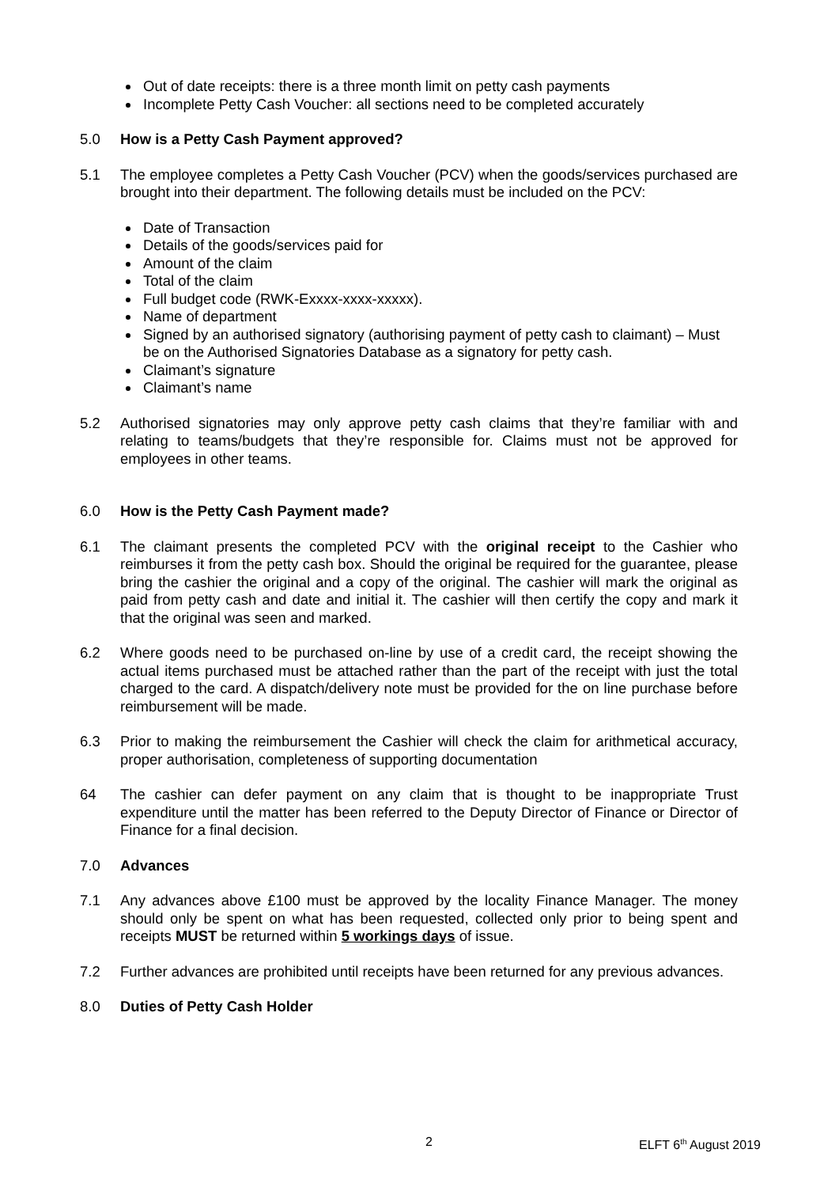Out of date receipts: there is a three month limit on petty cash payments
Incomplete Petty Cash Voucher: all sections need to be completed accurately
5.0 How is a Petty Cash Payment approved?
5.1 The employee completes a Petty Cash Voucher (PCV) when the goods/services purchased are brought into their department. The following details must be included on the PCV:
Date of Transaction
Details of the goods/services paid for
Amount of the claim
Total of the claim
Full budget code (RWK-Exxxx-xxxx-xxxxx).
Name of department
Signed by an authorised signatory (authorising payment of petty cash to claimant) – Must be on the Authorised Signatories Database as a signatory for petty cash.
Claimant’s signature
Claimant’s name
5.2 Authorised signatories may only approve petty cash claims that they’re familiar with and relating to teams/budgets that they’re responsible for. Claims must not be approved for employees in other teams.
6.0 How is the Petty Cash Payment made?
6.1 The claimant presents the completed PCV with the original receipt to the Cashier who reimburses it from the petty cash box. Should the original be required for the guarantee, please bring the cashier the original and a copy of the original. The cashier will mark the original as paid from petty cash and date and initial it. The cashier will then certify the copy and mark it that the original was seen and marked.
6.2 Where goods need to be purchased on-line by use of a credit card, the receipt showing the actual items purchased must be attached rather than the part of the receipt with just the total charged to the card. A dispatch/delivery note must be provided for the on line purchase before reimbursement will be made.
6.3 Prior to making the reimbursement the Cashier will check the claim for arithmetical accuracy, proper authorisation, completeness of supporting documentation
64 The cashier can defer payment on any claim that is thought to be inappropriate Trust expenditure until the matter has been referred to the Deputy Director of Finance or Director of Finance for a final decision.
7.0 Advances
7.1 Any advances above £100 must be approved by the locality Finance Manager. The money should only be spent on what has been requested, collected only prior to being spent and receipts MUST be returned within 5 workings days of issue.
7.2 Further advances are prohibited until receipts have been returned for any previous advances.
8.0 Duties of Petty Cash Holder
2 ELFT 6<sup>th</sup> August 2019